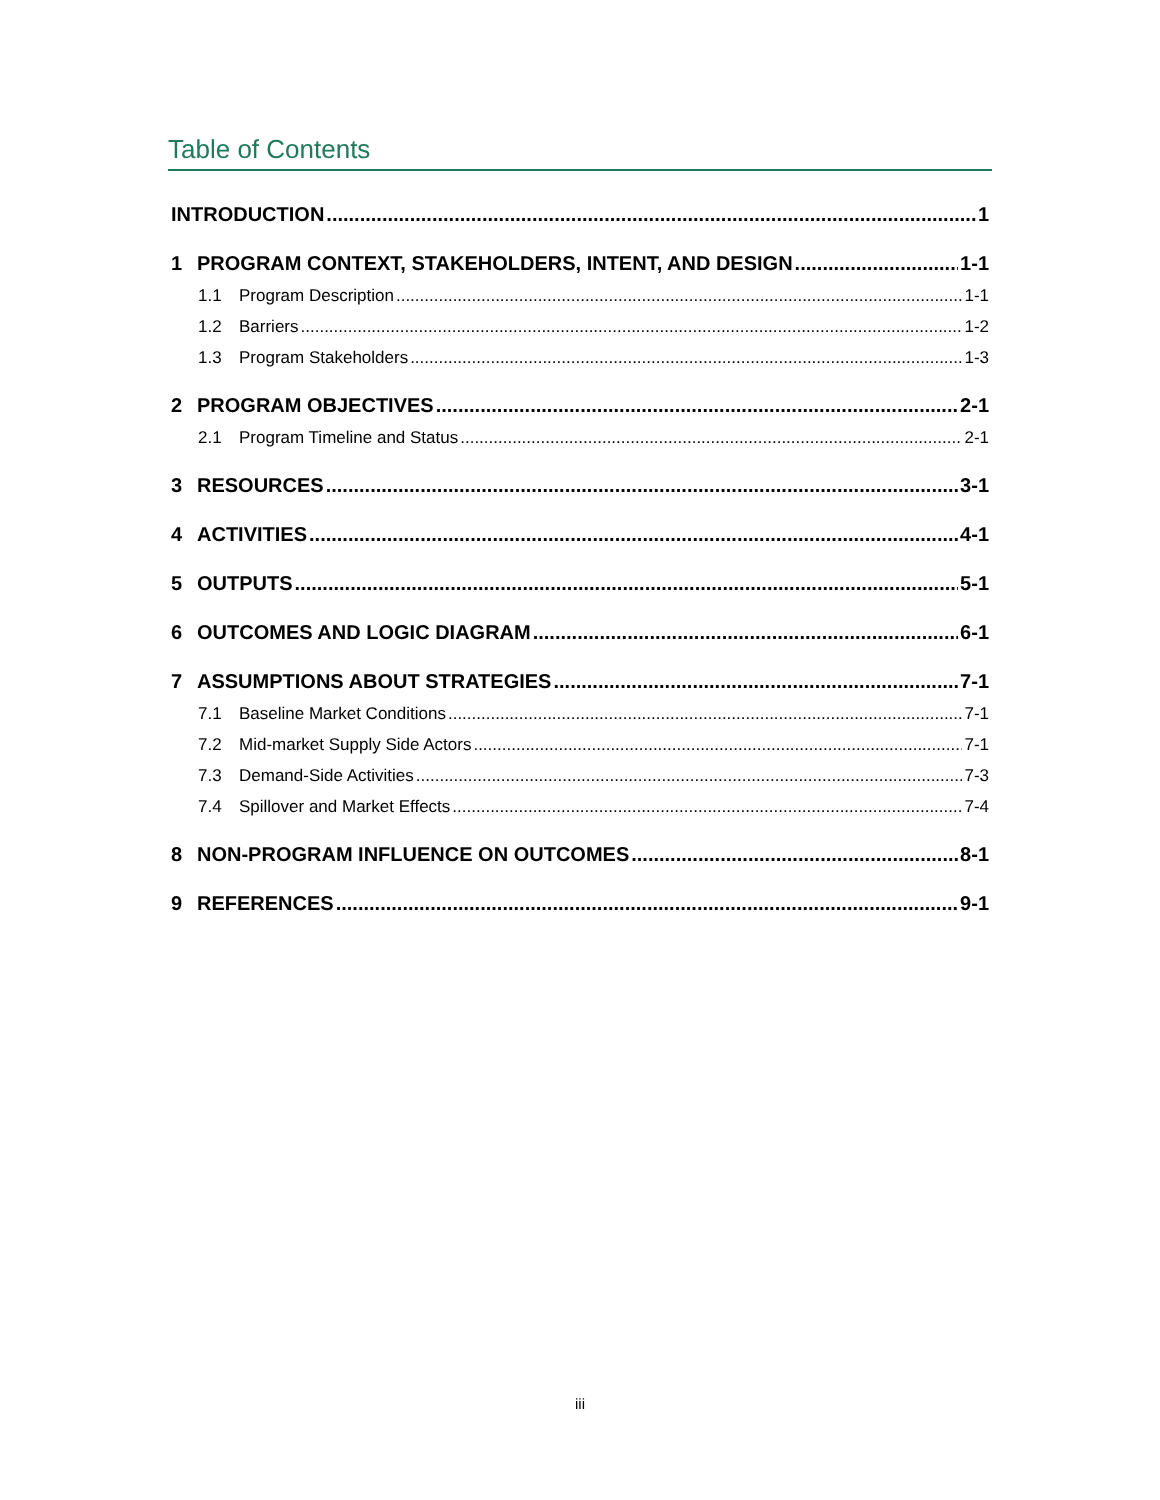Table of Contents
INTRODUCTION 1
1 PROGRAM CONTEXT, STAKEHOLDERS, INTENT, AND DESIGN 1-1
1.1 Program Description 1-1
1.2 Barriers 1-2
1.3 Program Stakeholders 1-3
2 PROGRAM OBJECTIVES 2-1
2.1 Program Timeline and Status 2-1
3 RESOURCES 3-1
4 ACTIVITIES 4-1
5 OUTPUTS 5-1
6 OUTCOMES AND LOGIC DIAGRAM 6-1
7 ASSUMPTIONS ABOUT STRATEGIES 7-1
7.1 Baseline Market Conditions 7-1
7.2 Mid-market Supply Side Actors 7-1
7.3 Demand-Side Activities 7-3
7.4 Spillover and Market Effects 7-4
8 NON-PROGRAM INFLUENCE ON OUTCOMES 8-1
9 REFERENCES 9-1
iii